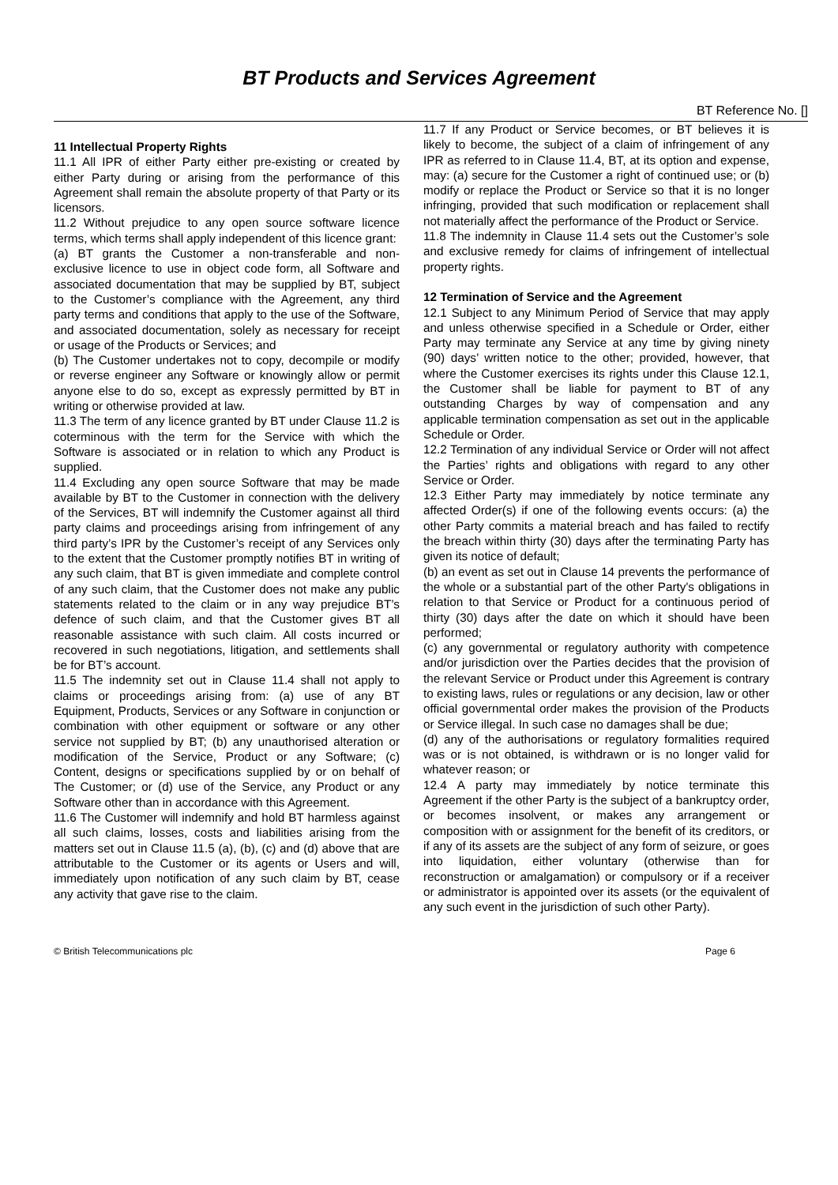BT Products and Services Agreement
BT Reference No. []
11 Intellectual Property Rights
11.1 All IPR of either Party either pre-existing or created by either Party during or arising from the performance of this Agreement shall remain the absolute property of that Party or its licensors.
11.2 Without prejudice to any open source software licence terms, which terms shall apply independent of this licence grant:
(a) BT grants the Customer a non-transferable and non-exclusive licence to use in object code form, all Software and associated documentation that may be supplied by BT, subject to the Customer’s compliance with the Agreement, any third party terms and conditions that apply to the use of the Software, and associated documentation, solely as necessary for receipt or usage of the Products or Services; and
(b) The Customer undertakes not to copy, decompile or modify or reverse engineer any Software or knowingly allow or permit anyone else to do so, except as expressly permitted by BT in writing or otherwise provided at law.
11.3 The term of any licence granted by BT under Clause 11.2 is coterminous with the term for the Service with which the Software is associated or in relation to which any Product is supplied.
11.4 Excluding any open source Software that may be made available by BT to the Customer in connection with the delivery of the Services, BT will indemnify the Customer against all third party claims and proceedings arising from infringement of any third party’s IPR by the Customer’s receipt of any Services only to the extent that the Customer promptly notifies BT in writing of any such claim, that BT is given immediate and complete control of any such claim, that the Customer does not make any public statements related to the claim or in any way prejudice BT’s defence of such claim, and that the Customer gives BT all reasonable assistance with such claim. All costs incurred or recovered in such negotiations, litigation, and settlements shall be for BT’s account.
11.5 The indemnity set out in Clause 11.4 shall not apply to claims or proceedings arising from: (a) use of any BT Equipment, Products, Services or any Software in conjunction or combination with other equipment or software or any other service not supplied by BT; (b) any unauthorised alteration or modification of the Service, Product or any Software; (c) Content, designs or specifications supplied by or on behalf of The Customer; or (d) use of the Service, any Product or any Software other than in accordance with this Agreement.
11.6 The Customer will indemnify and hold BT harmless against all such claims, losses, costs and liabilities arising from the matters set out in Clause 11.5 (a), (b), (c) and (d) above that are attributable to the Customer or its agents or Users and will, immediately upon notification of any such claim by BT, cease any activity that gave rise to the claim.
11.7 If any Product or Service becomes, or BT believes it is likely to become, the subject of a claim of infringement of any IPR as referred to in Clause 11.4, BT, at its option and expense, may: (a) secure for the Customer a right of continued use; or (b) modify or replace the Product or Service so that it is no longer infringing, provided that such modification or replacement shall not materially affect the performance of the Product or Service.
11.8 The indemnity in Clause 11.4 sets out the Customer’s sole and exclusive remedy for claims of infringement of intellectual property rights.
12 Termination of Service and the Agreement
12.1 Subject to any Minimum Period of Service that may apply and unless otherwise specified in a Schedule or Order, either Party may terminate any Service at any time by giving ninety (90) days’ written notice to the other; provided, however, that where the Customer exercises its rights under this Clause 12.1, the Customer shall be liable for payment to BT of any outstanding Charges by way of compensation and any applicable termination compensation as set out in the applicable Schedule or Order.
12.2 Termination of any individual Service or Order will not affect the Parties’ rights and obligations with regard to any other Service or Order.
12.3 Either Party may immediately by notice terminate any affected Order(s) if one of the following events occurs: (a) the other Party commits a material breach and has failed to rectify the breach within thirty (30) days after the terminating Party has given its notice of default;
(b) an event as set out in Clause 14 prevents the performance of the whole or a substantial part of the other Party's obligations in relation to that Service or Product for a continuous period of thirty (30) days after the date on which it should have been performed;
(c) any governmental or regulatory authority with competence and/or jurisdiction over the Parties decides that the provision of the relevant Service or Product under this Agreement is contrary to existing laws, rules or regulations or any decision, law or other official governmental order makes the provision of the Products or Service illegal. In such case no damages shall be due;
(d) any of the authorisations or regulatory formalities required was or is not obtained, is withdrawn or is no longer valid for whatever reason; or
12.4 A party may immediately by notice terminate this Agreement if the other Party is the subject of a bankruptcy order, or becomes insolvent, or makes any arrangement or composition with or assignment for the benefit of its creditors, or if any of its assets are the subject of any form of seizure, or goes into liquidation, either voluntary (otherwise than for reconstruction or amalgamation) or compulsory or if a receiver or administrator is appointed over its assets (or the equivalent of any such event in the jurisdiction of such other Party).
© British Telecommunications plc Page 6